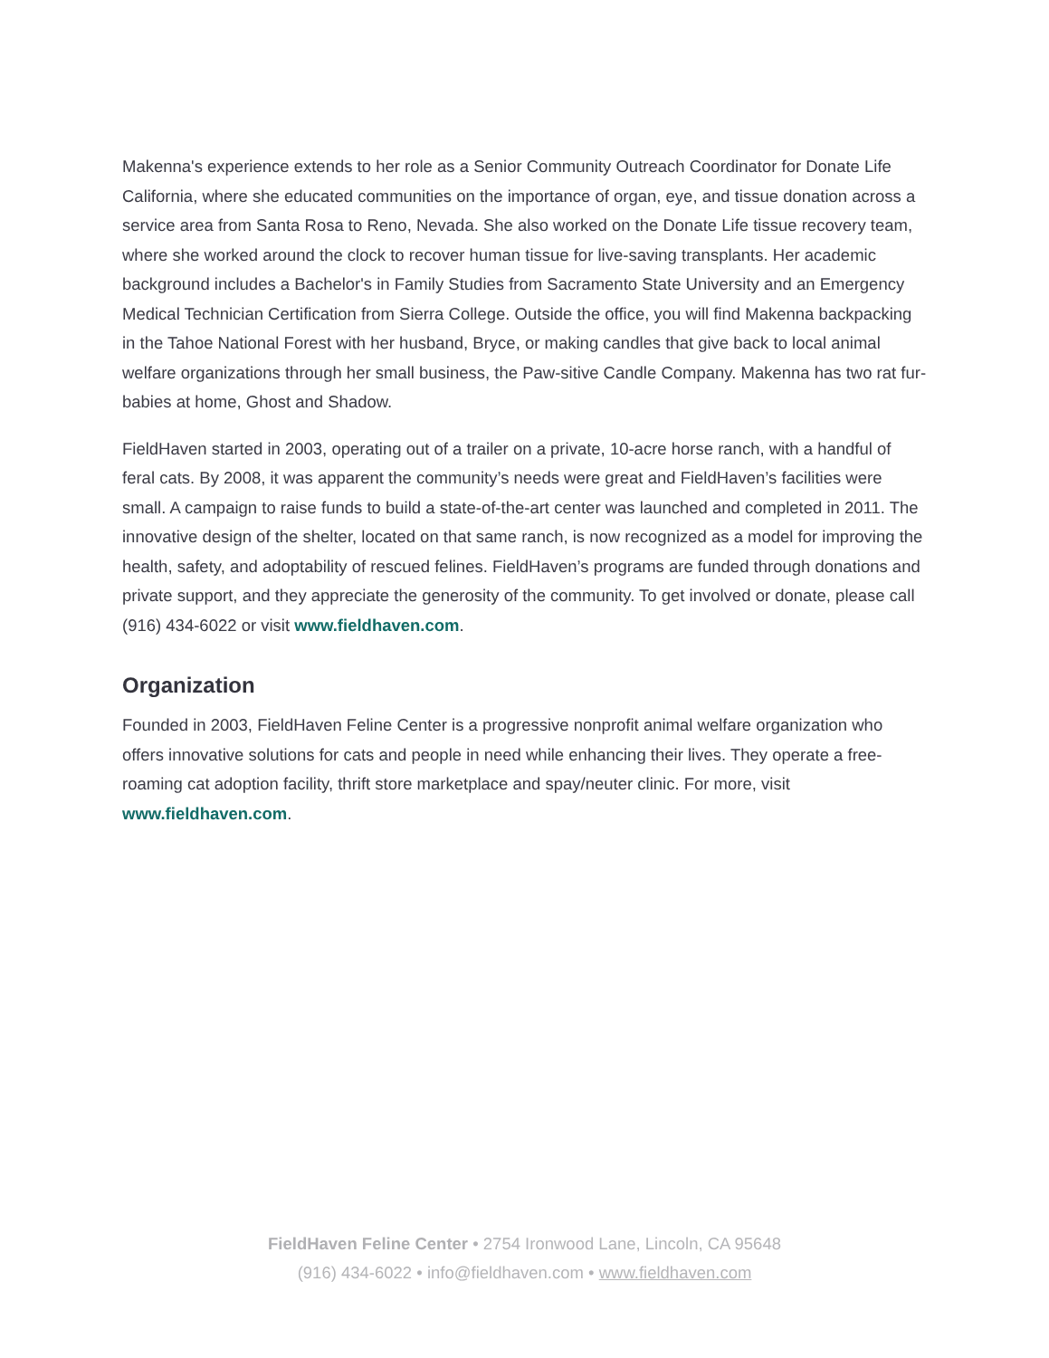Makenna's experience extends to her role as a Senior Community Outreach Coordinator for Donate Life California, where she educated communities on the importance of organ, eye, and tissue donation across a service area from Santa Rosa to Reno, Nevada. She also worked on the Donate Life tissue recovery team, where she worked around the clock to recover human tissue for live-saving transplants. Her academic background includes a Bachelor's in Family Studies from Sacramento State University and an Emergency Medical Technician Certification from Sierra College. Outside the office, you will find Makenna backpacking in the Tahoe National Forest with her husband, Bryce, or making candles that give back to local animal welfare organizations through her small business, the Paw-sitive Candle Company. Makenna has two rat fur-babies at home, Ghost and Shadow.
FieldHaven started in 2003, operating out of a trailer on a private, 10-acre horse ranch, with a handful of feral cats. By 2008, it was apparent the community’s needs were great and FieldHaven’s facilities were small. A campaign to raise funds to build a state-of-the-art center was launched and completed in 2011. The innovative design of the shelter, located on that same ranch, is now recognized as a model for improving the health, safety, and adoptability of rescued felines. FieldHaven’s programs are funded through donations and private support, and they appreciate the generosity of the community. To get involved or donate, please call (916) 434-6022 or visit www.fieldhaven.com.
Organization
Founded in 2003, FieldHaven Feline Center is a progressive nonprofit animal welfare organization who offers innovative solutions for cats and people in need while enhancing their lives. They operate a free-roaming cat adoption facility, thrift store marketplace and spay/neuter clinic. For more, visit www.fieldhaven.com.
FieldHaven Feline Center • 2754 Ironwood Lane, Lincoln, CA 95648
(916) 434-6022 • info@fieldhaven.com • www.fieldhaven.com